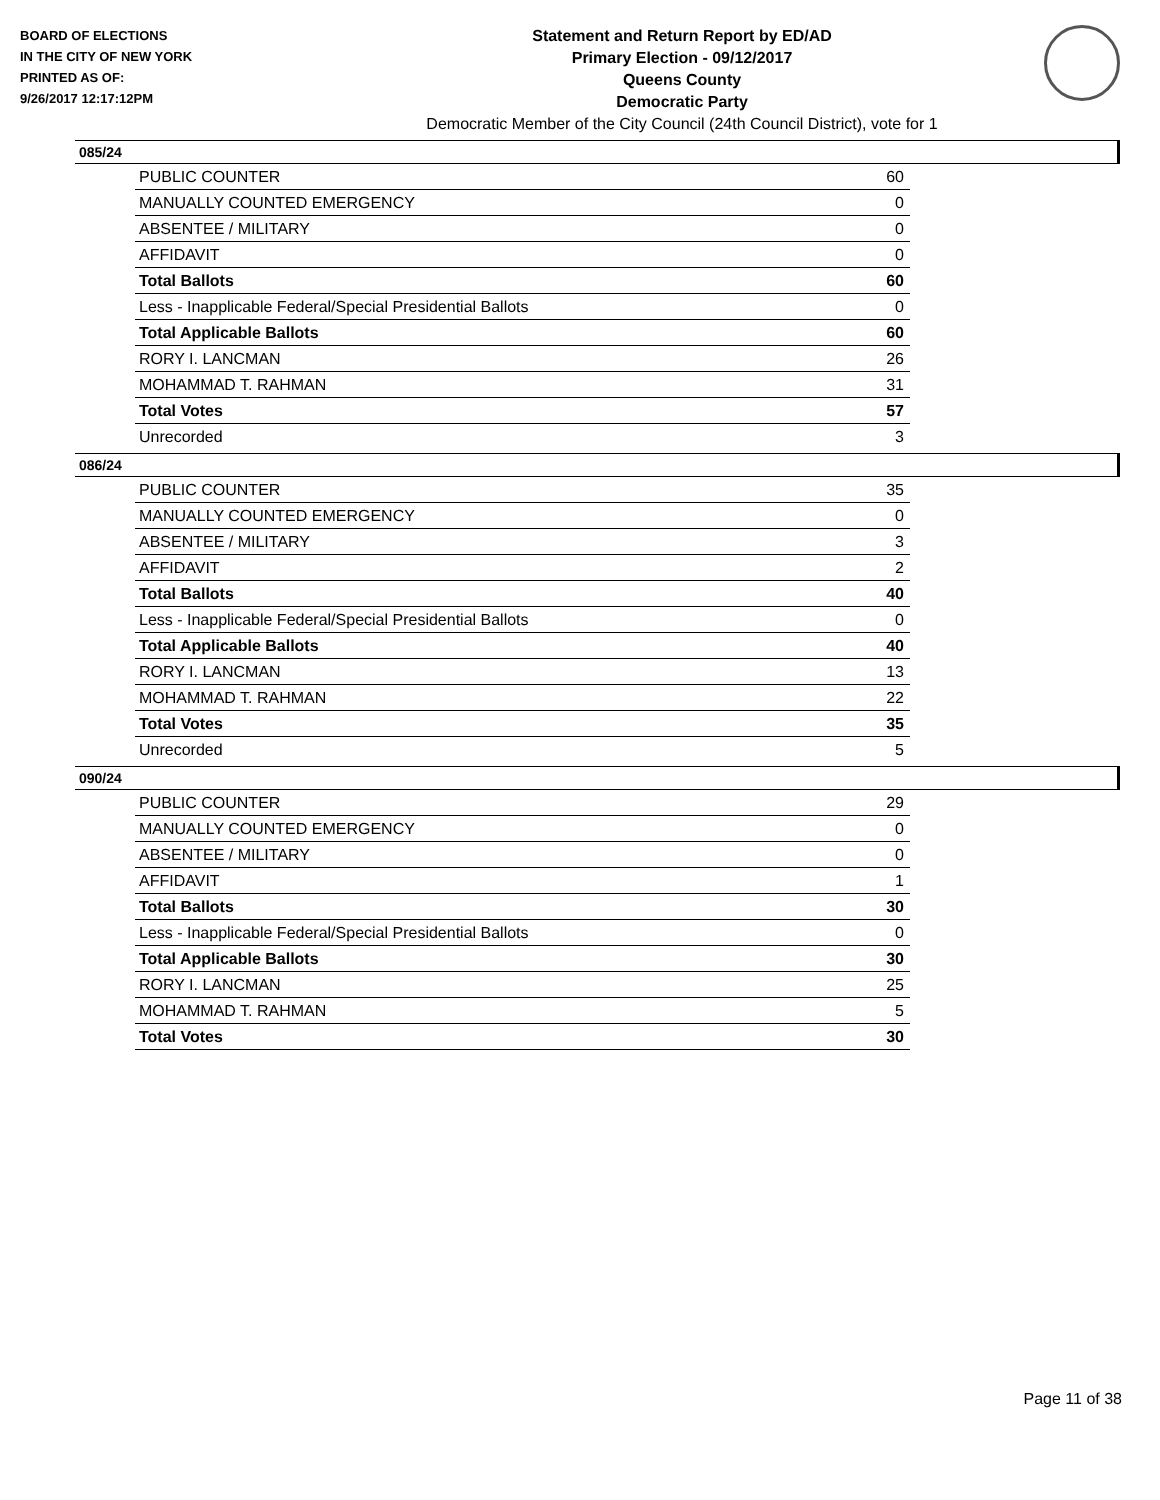BOARD OF ELECTIONS
IN THE CITY OF NEW YORK
PRINTED AS OF:
9/26/2017 12:17:12PM
Statement and Return Report by ED/AD
Primary Election - 09/12/2017
Queens County
Democratic Party
Democratic Member of the City Council (24th Council District), vote for 1
085/24
| PUBLIC COUNTER | 60 |
| MANUALLY COUNTED EMERGENCY | 0 |
| ABSENTEE / MILITARY | 0 |
| AFFIDAVIT | 0 |
| Total Ballots | 60 |
| Less - Inapplicable Federal/Special Presidential Ballots | 0 |
| Total Applicable Ballots | 60 |
| RORY I. LANCMAN | 26 |
| MOHAMMAD T. RAHMAN | 31 |
| Total Votes | 57 |
| Unrecorded | 3 |
086/24
| PUBLIC COUNTER | 35 |
| MANUALLY COUNTED EMERGENCY | 0 |
| ABSENTEE / MILITARY | 3 |
| AFFIDAVIT | 2 |
| Total Ballots | 40 |
| Less - Inapplicable Federal/Special Presidential Ballots | 0 |
| Total Applicable Ballots | 40 |
| RORY I. LANCMAN | 13 |
| MOHAMMAD T. RAHMAN | 22 |
| Total Votes | 35 |
| Unrecorded | 5 |
090/24
| PUBLIC COUNTER | 29 |
| MANUALLY COUNTED EMERGENCY | 0 |
| ABSENTEE / MILITARY | 0 |
| AFFIDAVIT | 1 |
| Total Ballots | 30 |
| Less - Inapplicable Federal/Special Presidential Ballots | 0 |
| Total Applicable Ballots | 30 |
| RORY I. LANCMAN | 25 |
| MOHAMMAD T. RAHMAN | 5 |
| Total Votes | 30 |
Page 11 of 38